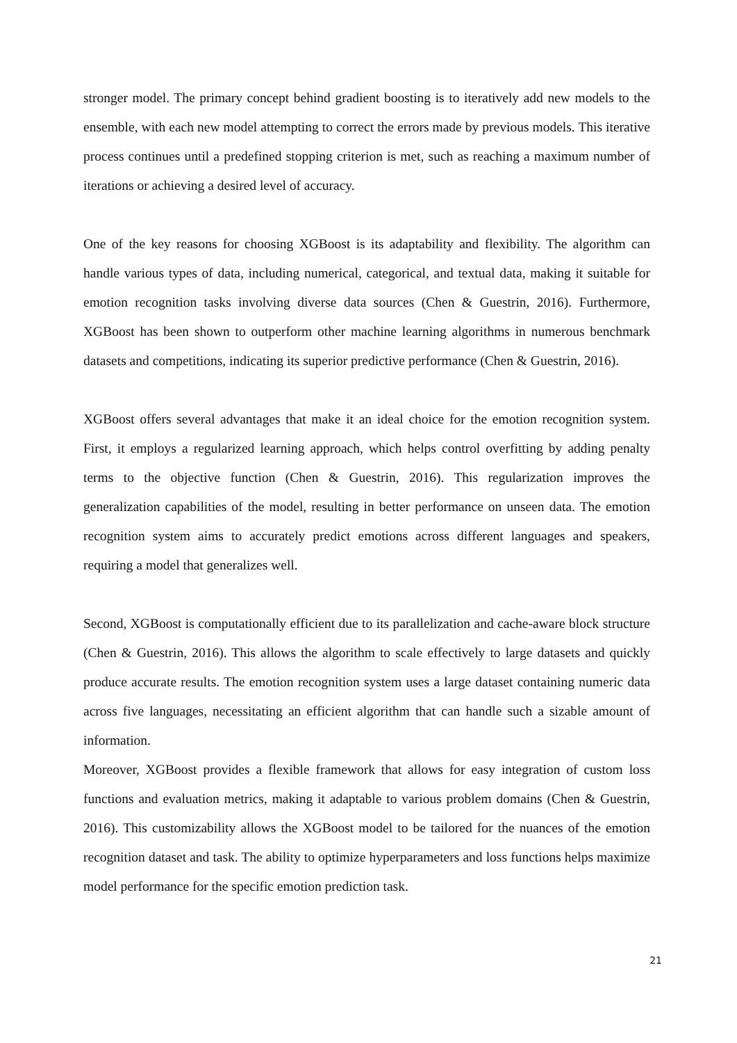stronger model. The primary concept behind gradient boosting is to iteratively add new models to the ensemble, with each new model attempting to correct the errors made by previous models. This iterative process continues until a predefined stopping criterion is met, such as reaching a maximum number of iterations or achieving a desired level of accuracy.
One of the key reasons for choosing XGBoost is its adaptability and flexibility. The algorithm can handle various types of data, including numerical, categorical, and textual data, making it suitable for emotion recognition tasks involving diverse data sources (Chen & Guestrin, 2016). Furthermore, XGBoost has been shown to outperform other machine learning algorithms in numerous benchmark datasets and competitions, indicating its superior predictive performance (Chen & Guestrin, 2016).
XGBoost offers several advantages that make it an ideal choice for the emotion recognition system. First, it employs a regularized learning approach, which helps control overfitting by adding penalty terms to the objective function (Chen & Guestrin, 2016). This regularization improves the generalization capabilities of the model, resulting in better performance on unseen data. The emotion recognition system aims to accurately predict emotions across different languages and speakers, requiring a model that generalizes well.
Second, XGBoost is computationally efficient due to its parallelization and cache-aware block structure (Chen & Guestrin, 2016). This allows the algorithm to scale effectively to large datasets and quickly produce accurate results. The emotion recognition system uses a large dataset containing numeric data across five languages, necessitating an efficient algorithm that can handle such a sizable amount of information.
Moreover, XGBoost provides a flexible framework that allows for easy integration of custom loss functions and evaluation metrics, making it adaptable to various problem domains (Chen & Guestrin, 2016). This customizability allows the XGBoost model to be tailored for the nuances of the emotion recognition dataset and task. The ability to optimize hyperparameters and loss functions helps maximize model performance for the specific emotion prediction task.
21